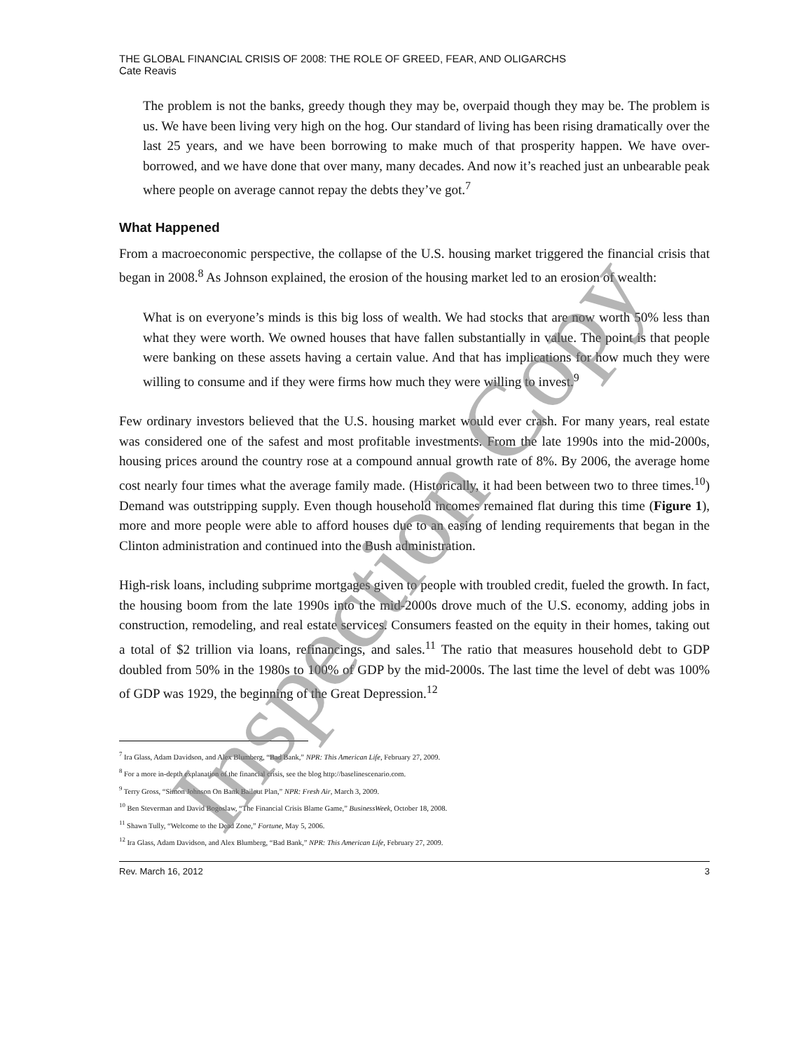THE GLOBAL FINANCIAL CRISIS OF 2008: THE ROLE OF GREED, FEAR, AND OLIGARCHS
Cate Reavis
The problem is not the banks, greedy though they may be, overpaid though they may be. The problem is us. We have been living very high on the hog. Our standard of living has been rising dramatically over the last 25 years, and we have been borrowing to make much of that prosperity happen. We have over-borrowed, and we have done that over many, many decades. And now it’s reached just an unbearable peak where people on average cannot repay the debts they’ve got.<sup>7</sup>
What Happened
From a macroeconomic perspective, the collapse of the U.S. housing market triggered the financial crisis that began in 2008.<sup>8</sup> As Johnson explained, the erosion of the housing market led to an erosion of wealth:
What is on everyone’s minds is this big loss of wealth. We had stocks that are now worth 50% less than what they were worth. We owned houses that have fallen substantially in value. The point is that people were banking on these assets having a certain value. And that has implications for how much they were willing to consume and if they were firms how much they were willing to invest.<sup>9</sup>
Few ordinary investors believed that the U.S. housing market would ever crash. For many years, real estate was considered one of the safest and most profitable investments. From the late 1990s into the mid-2000s, housing prices around the country rose at a compound annual growth rate of 8%. By 2006, the average home cost nearly four times what the average family made. (Historically, it had been between two to three times.<sup>10</sup>) Demand was outstripping supply. Even though household incomes remained flat during this time (Figure 1), more and more people were able to afford houses due to an easing of lending requirements that began in the Clinton administration and continued into the Bush administration.
High-risk loans, including subprime mortgages given to people with troubled credit, fueled the growth. In fact, the housing boom from the late 1990s into the mid-2000s drove much of the U.S. economy, adding jobs in construction, remodeling, and real estate services. Consumers feasted on the equity in their homes, taking out a total of $2 trillion via loans, refinancings, and sales.<sup>11</sup> The ratio that measures household debt to GDP doubled from 50% in the 1980s to 100% of GDP by the mid-2000s. The last time the level of debt was 100% of GDP was 1929, the beginning of the Great Depression.<sup>12</sup>
<sup>7</sup> Ira Glass, Adam Davidson, and Alex Blumberg, “Bad Bank,” NPR: This American Life, February 27, 2009.
<sup>8</sup> For a more in-depth explanation of the financial crisis, see the blog http://baselinescenario.com.
<sup>9</sup> Terry Gross, “Simon Johnson On Bank Bailout Plan,” NPR: Fresh Air, March 3, 2009.
<sup>10</sup> Ben Steverman and David Bogoslaw, “The Financial Crisis Blame Game,” BusinessWeek, October 18, 2008.
<sup>11</sup> Shawn Tully, “Welcome to the Dead Zone,” Fortune, May 5, 2006.
<sup>12</sup> Ira Glass, Adam Davidson, and Alex Blumberg, “Bad Bank,” NPR: This American Life, February 27, 2009.
Rev. March 16, 2012 3
Inspection Copy